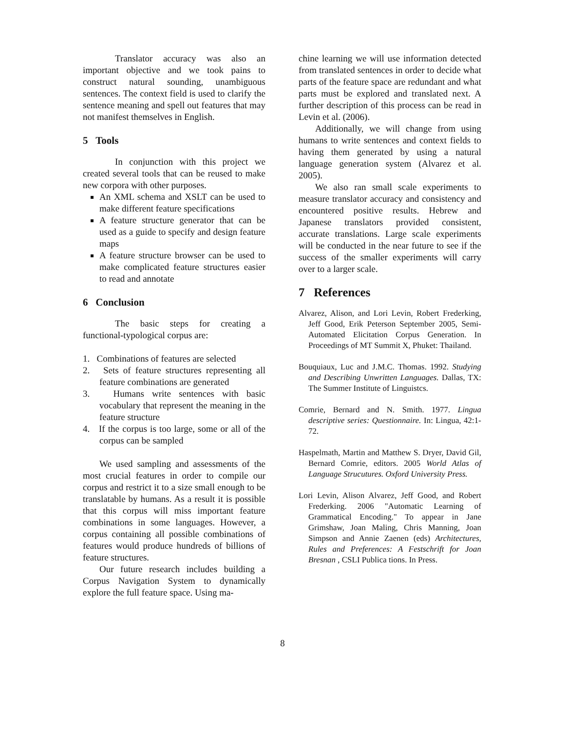Translator accuracy was also an important objective and we took pains to construct natural sounding, unambiguous sentences. The context field is used to clarify the sentence meaning and spell out features that may not manifest themselves in English.
5 Tools
In conjunction with this project we created several tools that can be reused to make new corpora with other purposes.
An XML schema and XSLT can be used to make different feature specifications
A feature structure generator that can be used as a guide to specify and design feature maps
A feature structure browser can be used to make complicated feature structures easier to read and annotate
6 Conclusion
The basic steps for creating a functional-typological corpus are:
1. Combinations of features are selected
2. Sets of feature structures representing all feature combinations are generated
3. Humans write sentences with basic vocabulary that represent the meaning in the feature structure
4. If the corpus is too large, some or all of the corpus can be sampled
We used sampling and assessments of the most crucial features in order to compile our corpus and restrict it to a size small enough to be translatable by humans. As a result it is possible that this corpus will miss important feature combinations in some languages. However, a corpus containing all possible combinations of features would produce hundreds of billions of feature structures.
Our future research includes building a Corpus Navigation System to dynamically explore the full feature space. Using ma-
chine learning we will use information detected from translated sentences in order to decide what parts of the feature space are redundant and what parts must be explored and translated next. A further description of this process can be read in Levin et al. (2006).
Additionally, we will change from using humans to write sentences and context fields to having them generated by using a natural language generation system (Alvarez et al. 2005).
We also ran small scale experiments to measure translator accuracy and consistency and encountered positive results. Hebrew and Japanese translators provided consistent, accurate translations. Large scale experiments will be conducted in the near future to see if the success of the smaller experiments will carry over to a larger scale.
7 References
Alvarez, Alison, and Lori Levin, Robert Frederking, Jeff Good, Erik Peterson September 2005, Semi-Automated Elicitation Corpus Generation. In Proceedings of MT Summit X, Phuket: Thailand.
Bouquiaux, Luc and J.M.C. Thomas. 1992. Studying and Describing Unwritten Languages. Dallas, TX: The Summer Institute of Linguistcs.
Comrie, Bernard and N. Smith. 1977. Lingua descriptive series: Questionnaire. In: Lingua, 42:1-72.
Haspelmath, Martin and Matthew S. Dryer, David Gil, Bernard Comrie, editors. 2005 World Atlas of Language Strucutures. Oxford University Press.
Lori Levin, Alison Alvarez, Jeff Good, and Robert Frederking. 2006 "Automatic Learning of Grammatical Encoding." To appear in Jane Grimshaw, Joan Maling, Chris Manning, Joan Simpson and Annie Zaenen (eds) Architectures, Rules and Preferences: A Festschrift for Joan Bresnan , CSLI Publica tions. In Press.
8